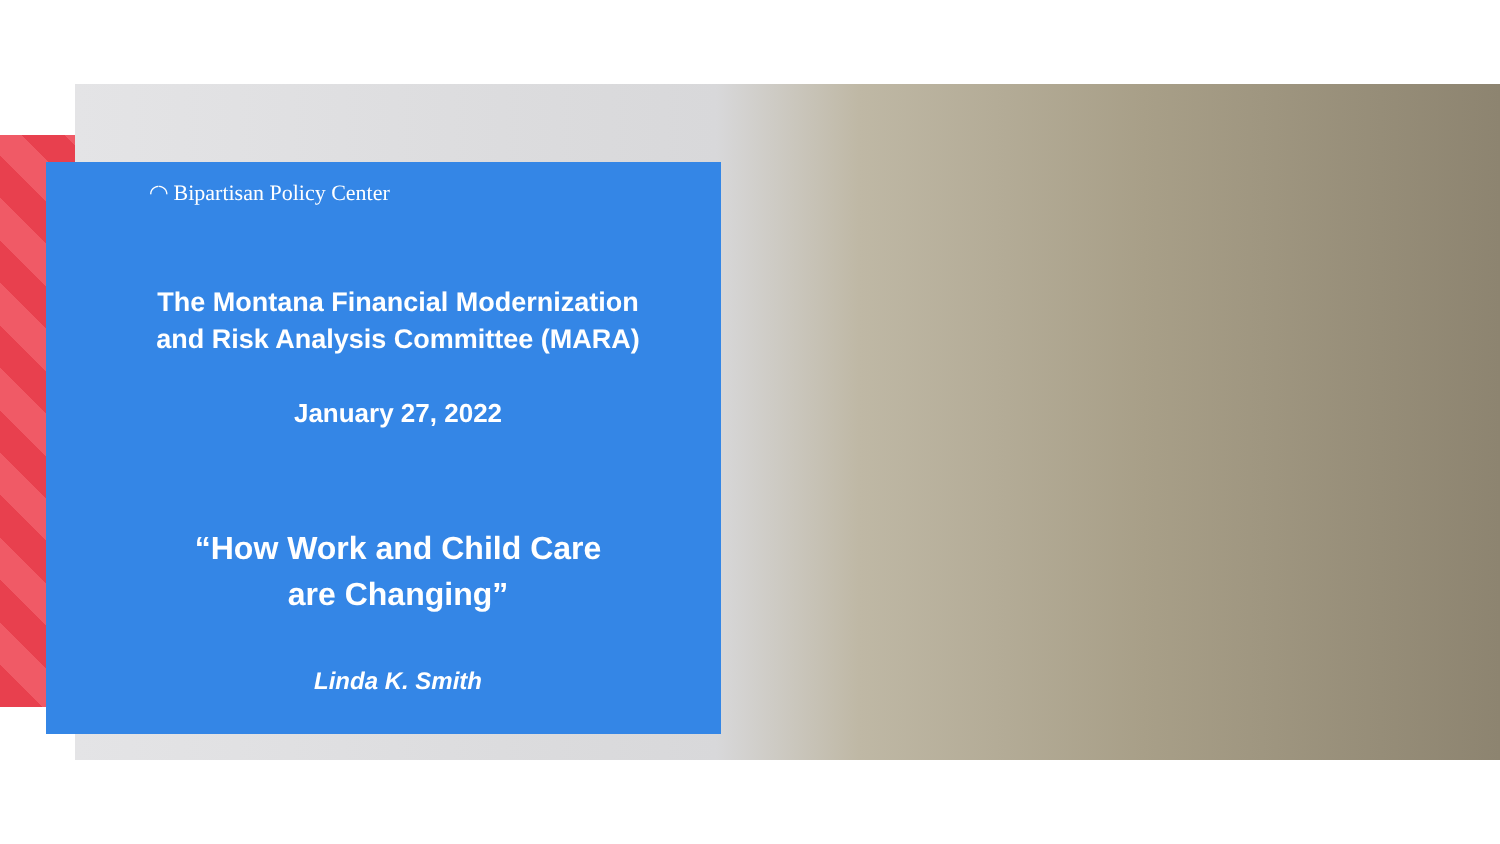◜◝ Bipartisan Policy Center
The Montana Financial Modernization
and Risk Analysis Committee (MARA)
January 27, 2022
“How Work and Child Care
are Changing”
Linda K. Smith